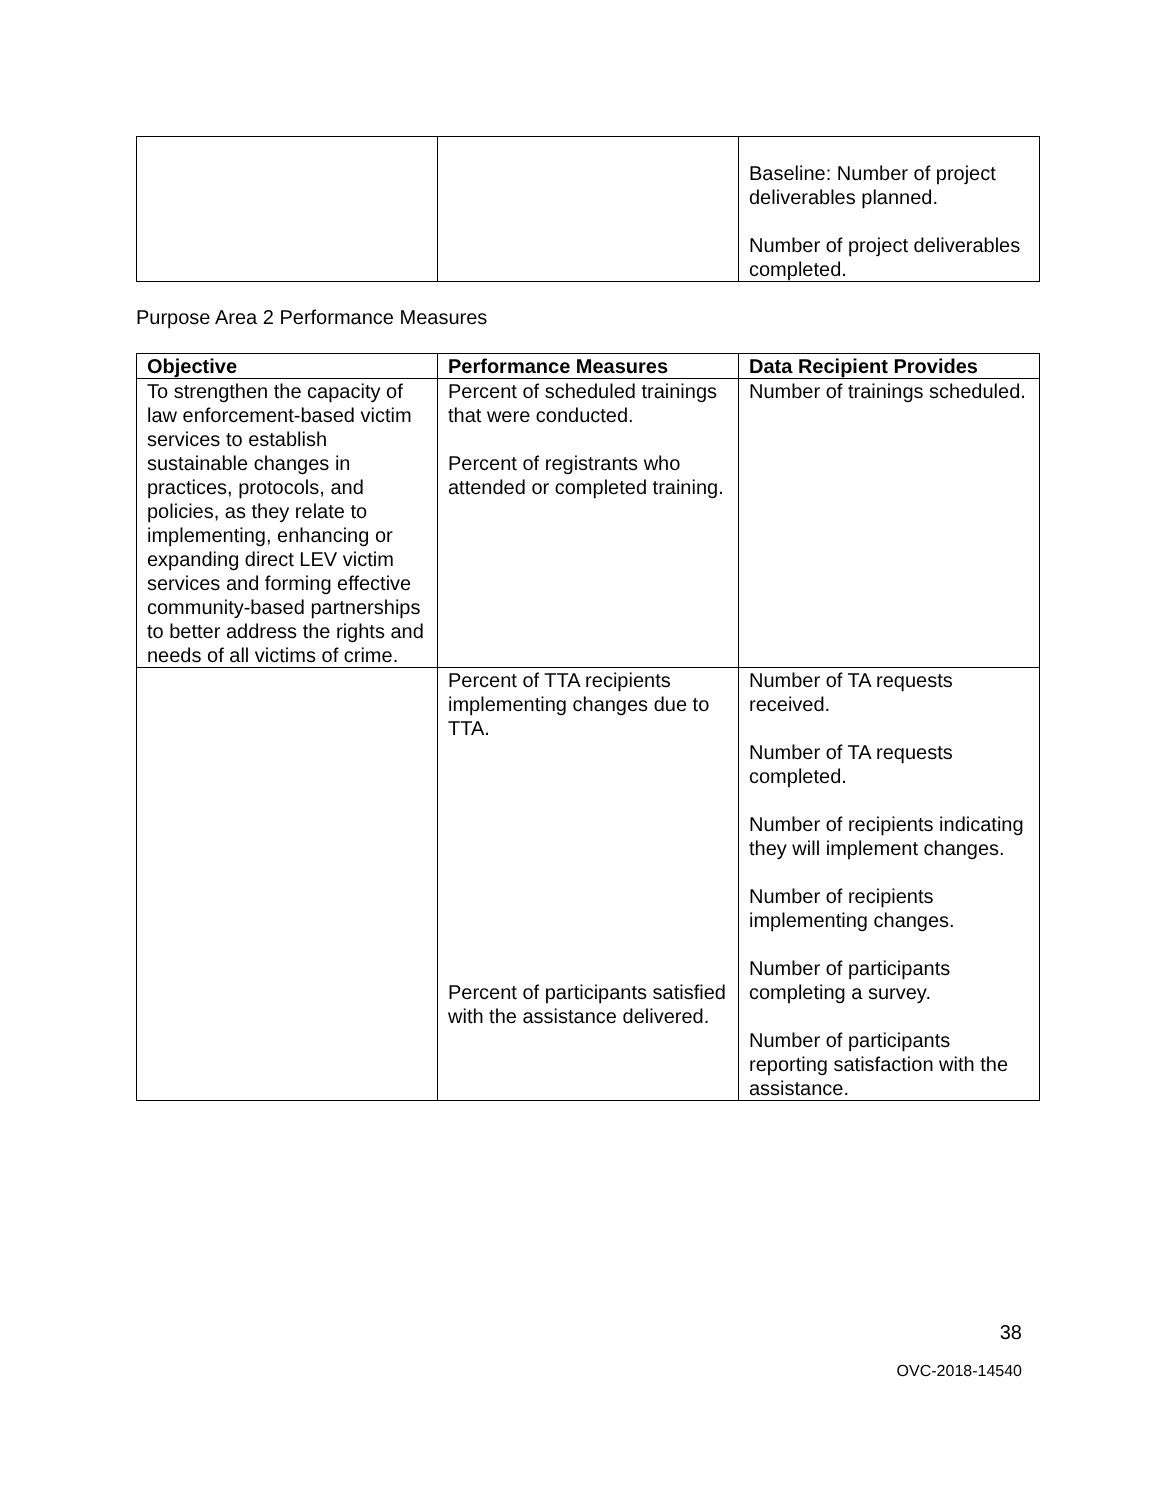| | | Baseline: Number of project deliverables planned. Number of project deliverables completed. |
Purpose Area 2 Performance Measures
| Objective | Performance Measures | Data Recipient Provides |
| --- | --- | --- |
| To strengthen the capacity of law enforcement-based victim services to establish sustainable changes in practices, protocols, and policies, as they relate to implementing, enhancing or expanding direct LEV victim services and forming effective community-based partnerships to better address the rights and needs of all victims of crime. | Percent of scheduled trainings that were conducted. Percent of registrants who attended or completed training. | Number of trainings scheduled. |
| | Percent of TTA recipients implementing changes due to TTA. Percent of participants satisfied with the assistance delivered. | Number of TA requests received. Number of TA requests completed. Number of recipients indicating they will implement changes. Number of recipients implementing changes. Number of participants completing a survey. Number of participants reporting satisfaction with the assistance. |
38
OVC-2018-14540